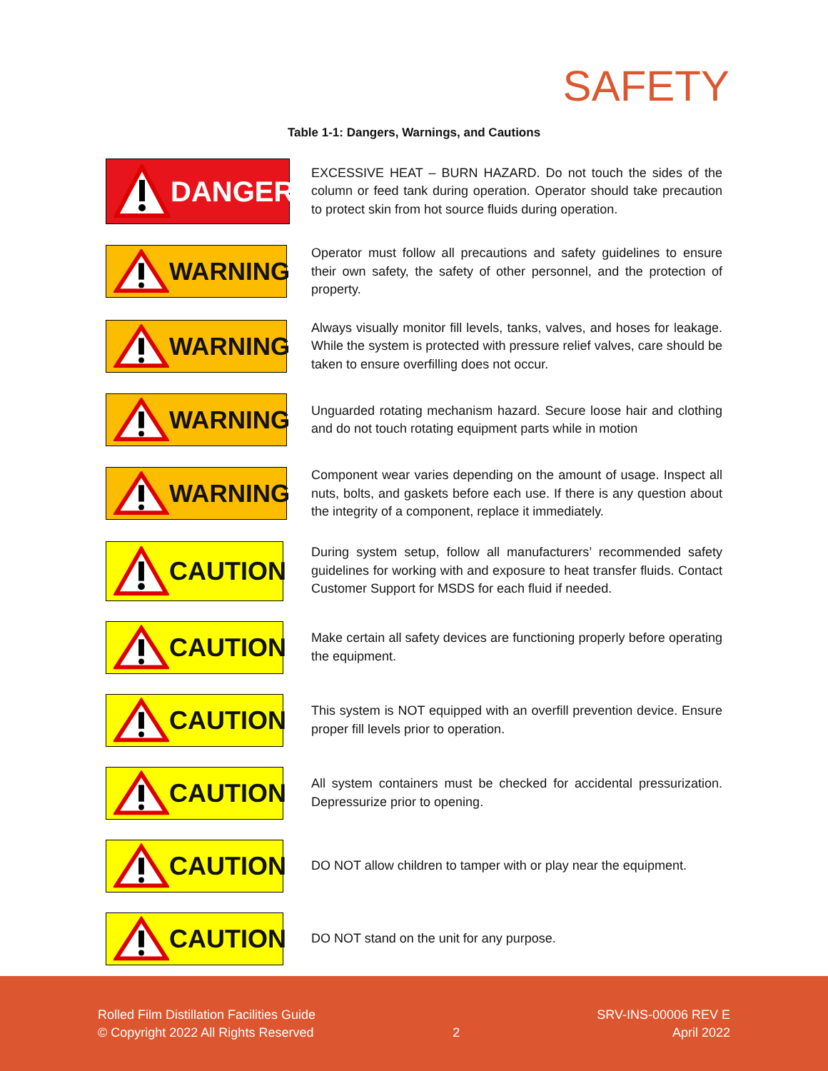SAFETY
Table 1-1: Dangers, Warnings, and Cautions
| DANGER | EXCESSIVE HEAT – BURN HAZARD. Do not touch the sides of the column or feed tank during operation. Operator should take precaution to protect skin from hot source fluids during operation. |
| WARNING | Operator must follow all precautions and safety guidelines to ensure their own safety, the safety of other personnel, and the protection of property. |
| WARNING | Always visually monitor fill levels, tanks, valves, and hoses for leakage. While the system is protected with pressure relief valves, care should be taken to ensure overfilling does not occur. |
| WARNING | Unguarded rotating mechanism hazard. Secure loose hair and clothing and do not touch rotating equipment parts while in motion |
| WARNING | Component wear varies depending on the amount of usage. Inspect all nuts, bolts, and gaskets before each use. If there is any question about the integrity of a component, replace it immediately. |
| CAUTION | During system setup, follow all manufacturers’ recommended safety guidelines for working with and exposure to heat transfer fluids. Contact Customer Support for MSDS for each fluid if needed. |
| CAUTION | Make certain all safety devices are functioning properly before operating the equipment. |
| CAUTION | This system is NOT equipped with an overfill prevention device. Ensure proper fill levels prior to operation. |
| CAUTION | All system containers must be checked for accidental pressurization. Depressurize prior to opening. |
| CAUTION | DO NOT allow children to tamper with or play near the equipment. |
| CAUTION | DO NOT stand on the unit for any purpose. |
Rolled Film Distillation Facilities Guide
© Copyright 2022 All Rights Reserved
2 SRV-INS-00006 REV E
April 2022